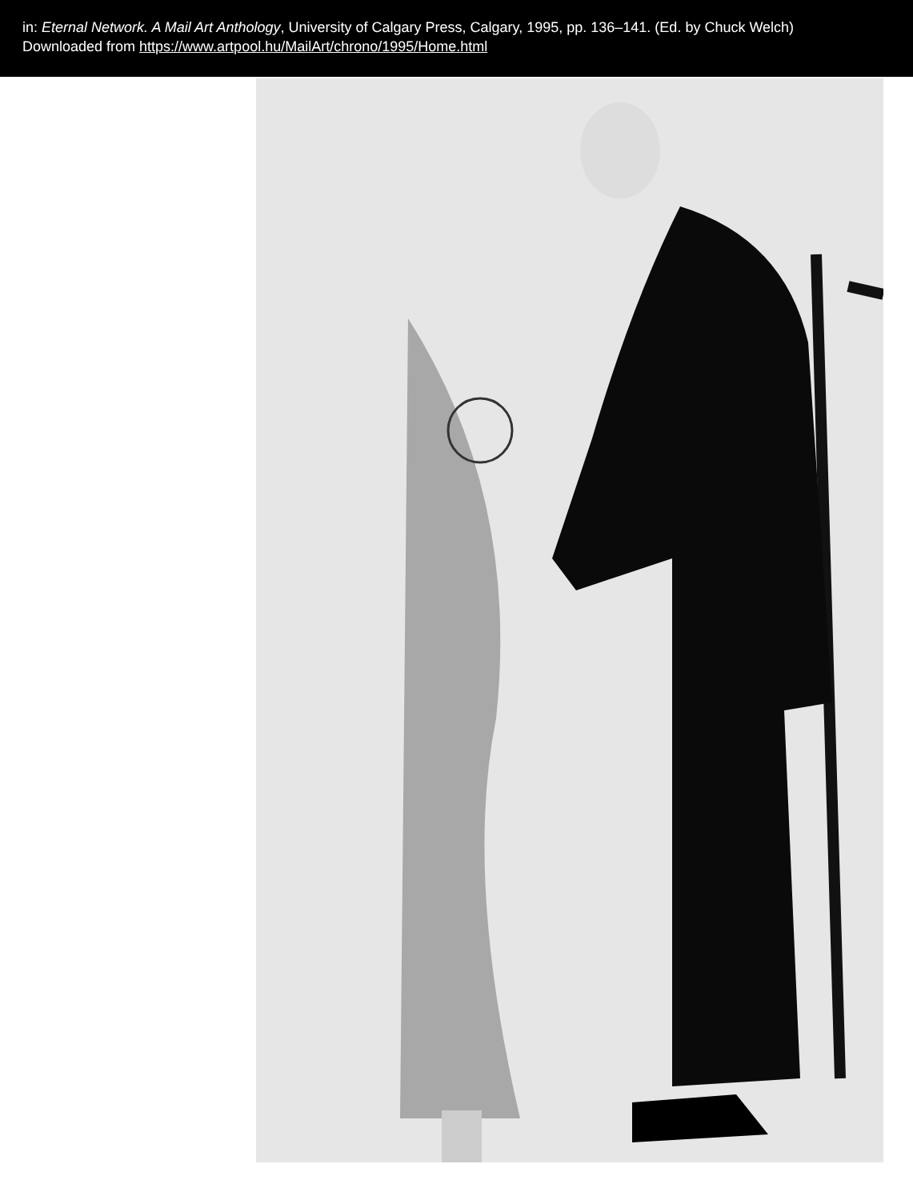in: Eternal Network. A Mail Art Anthology, University of Calgary Press, Calgary, 1995, pp. 136–141. (Ed. by Chuck Welch)
Downloaded from https://www.artpool.hu/MailArt/chrono/1995/Home.html